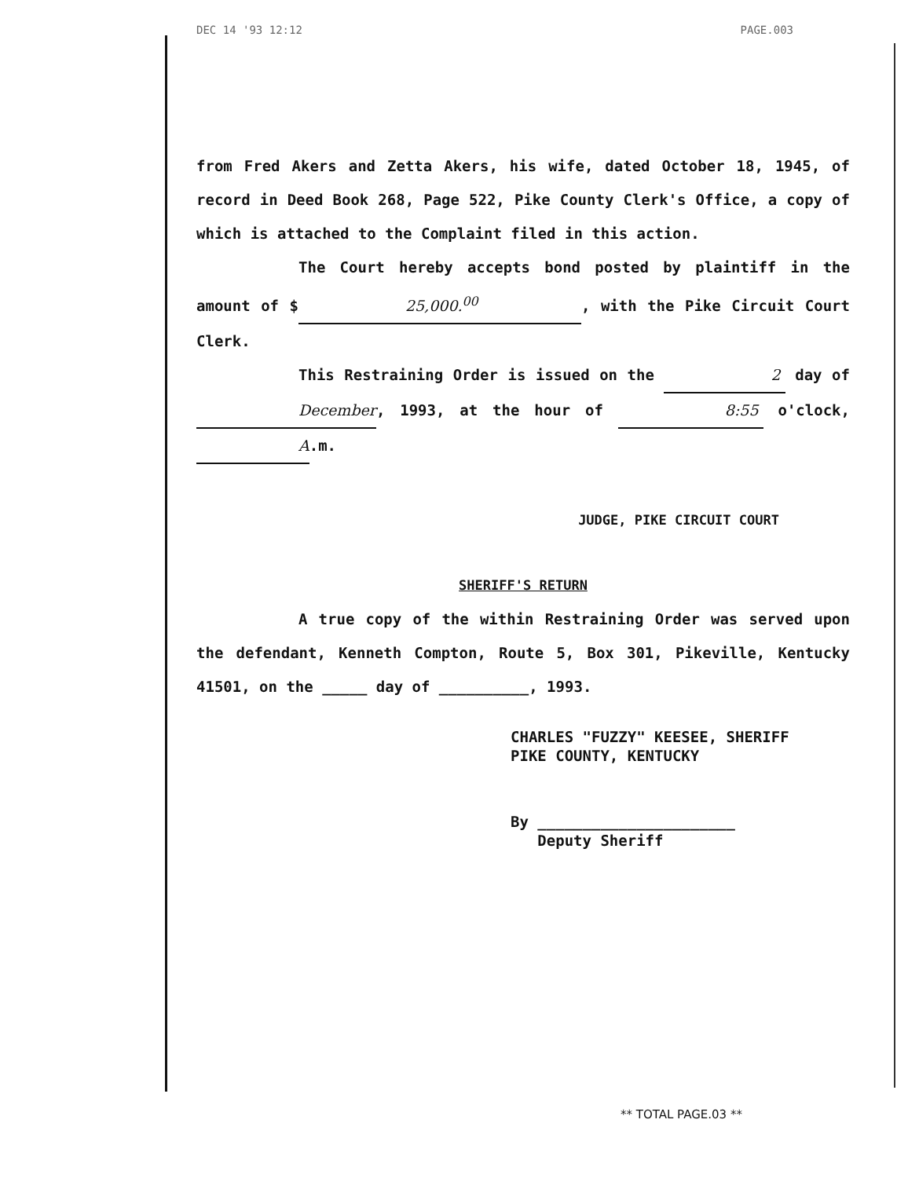DEC 14 '93 12:12 PAGE.003
from Fred Akers and Zetta Akers, his wife, dated October 18, 1945, of record in Deed Book 268, Page 522, Pike County Clerk's Office, a copy of which is attached to the Complaint filed in this action.
The Court hereby accepts bond posted by plaintiff in the amount of $ 25,000.<sup>00</sup>, with the Pike Circuit Court Clerk.
This Restraining Order is issued on the 2 day of December, 1993, at the hour of 8:55 o'clock, A.m.
JUDGE, PIKE CIRCUIT COURT
SHERIFF'S RETURN
A true copy of the within Restraining Order was served upon the defendant, Kenneth Compton, Route 5, Box 301, Pikeville, Kentucky 41501, on the _____ day of __________, 1993.
CHARLES "FUZZY" KEESEE, SHERIFF
PIKE COUNTY, KENTUCKY
By ______________________
Deputy Sheriff
** TOTAL PAGE.03 **